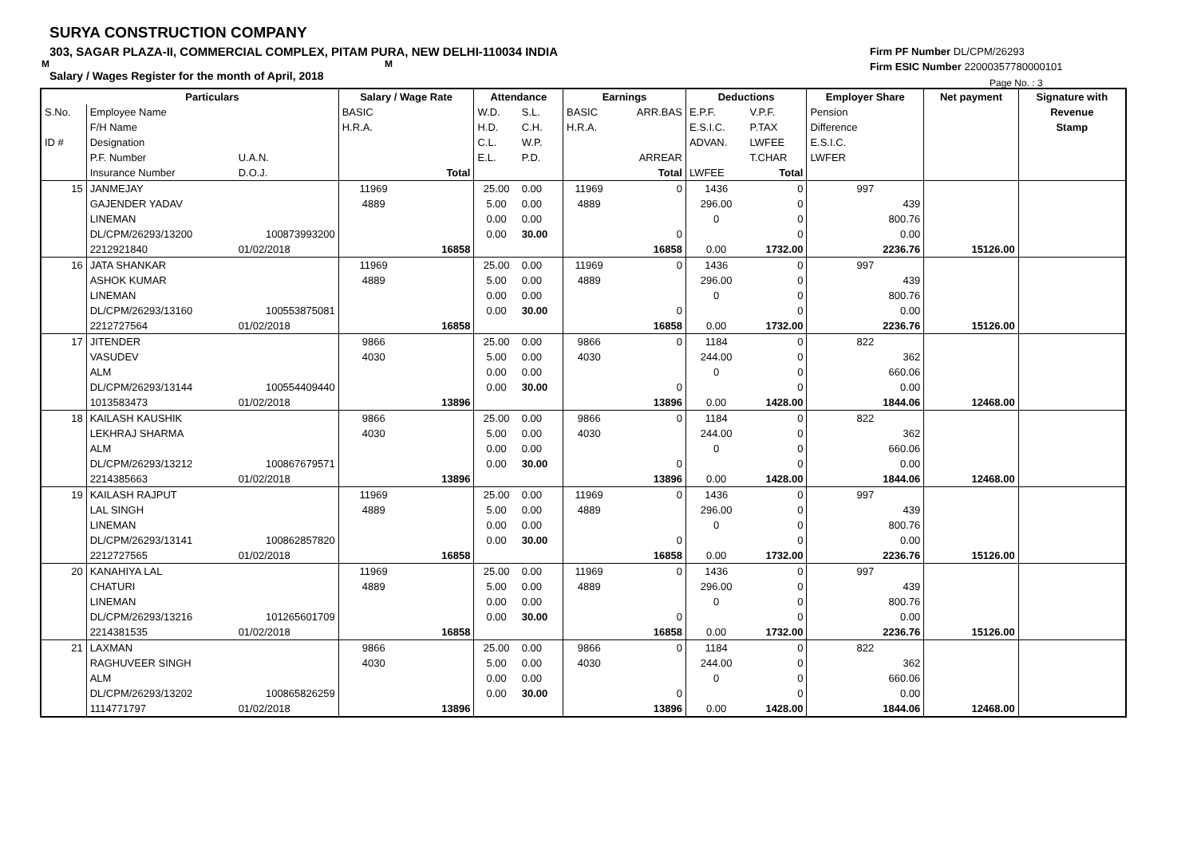SURYA CONSTRUCTION COMPANY
303, SAGAR PLAZA-II, COMMERCIAL COMPLEX, PITAM PURA, NEW DELHI-110034 INDIA
M M
Salary / Wages Register for the month of April, 2018
Firm PF Number DL/CPM/26293
Firm ESIC Number 22000357780000101
Page No. : 3
| | Particulars | | Salary / Wage Rate | | Attendance | | Earnings | | Deductions | | Employer Share | Net payment | Signature with |
| --- | --- | --- | --- | --- | --- | --- | --- | --- | --- | --- | --- | --- | --- |
| S.No. | Employee Name | | BASIC | | W.D. | S.L. | BASIC | ARR.BAS | E.P.F. | V.P.F. | Pension | | Revenue |
| | F/H Name | | H.R.A. | | H.D. | C.H. | H.R.A. | | E.S.I.C. | P.TAX | Difference | | Stamp |
| ID # | Designation | | | | C.L. | W.P. | | | ADVAN. | LWFEE | E.S.I.C. | | |
| | P.F. Number | U.A.N. | | | E.L. | P.D. | | ARREAR | | T.CHAR | LWFER | | |
| | Insurance Number | D.O.J. | | Total | | | | Total | LWFEE | Total | | | |
| 15 | JANMEJAY | | 11969 | | 25.00 | 0.00 | 11969 | 0 | 1436 | 0 | 997 | | |
| | GAJENDER YADAV | | 4889 | | 5.00 | 0.00 | 4889 | | 296.00 | 0 | 439 | | |
| | LINEMAN | | | | 0.00 | 0.00 | | | 0 | 0 | 800.76 | | |
| | DL/CPM/26293/13200 | 100873993200 | | | 0.00 | 30.00 | | 0 | | 0 | 0.00 | | |
| | 2212921840 | 01/02/2018 | | 16858 | | | | 16858 | 0.00 | 1732.00 | 2236.76 | 15126.00 | |
| 16 | JATA SHANKAR | | 11969 | | 25.00 | 0.00 | 11969 | 0 | 1436 | 0 | 997 | | |
| | ASHOK KUMAR | | 4889 | | 5.00 | 0.00 | 4889 | | 296.00 | 0 | 439 | | |
| | LINEMAN | | | | 0.00 | 0.00 | | | 0 | 0 | 800.76 | | |
| | DL/CPM/26293/13160 | 100553875081 | | | 0.00 | 30.00 | | 0 | | 0 | 0.00 | | |
| | 2212727564 | 01/02/2018 | | 16858 | | | | 16858 | 0.00 | 1732.00 | 2236.76 | 15126.00 | |
| 17 | JITENDER | | 9866 | | 25.00 | 0.00 | 9866 | 0 | 1184 | 0 | 822 | | |
| | VASUDEV | | 4030 | | 5.00 | 0.00 | 4030 | | 244.00 | 0 | 362 | | |
| | ALM | | | | 0.00 | 0.00 | | | 0 | 0 | 660.06 | | |
| | DL/CPM/26293/13144 | 100554409440 | | | 0.00 | 30.00 | | 0 | | 0 | 0.00 | | |
| | 1013583473 | 01/02/2018 | | 13896 | | | | 13896 | 0.00 | 1428.00 | 1844.06 | 12468.00 | |
| 18 | KAILASH KAUSHIK | | 9866 | | 25.00 | 0.00 | 9866 | 0 | 1184 | 0 | 822 | | |
| | LEKHRAJ SHARMA | | 4030 | | 5.00 | 0.00 | 4030 | | 244.00 | 0 | 362 | | |
| | ALM | | | | 0.00 | 0.00 | | | 0 | 0 | 660.06 | | |
| | DL/CPM/26293/13212 | 100867679571 | | | 0.00 | 30.00 | | 0 | | 0 | 0.00 | | |
| | 2214385663 | 01/02/2018 | | 13896 | | | | 13896 | 0.00 | 1428.00 | 1844.06 | 12468.00 | |
| 19 | KAILASH RAJPUT | | 11969 | | 25.00 | 0.00 | 11969 | 0 | 1436 | 0 | 997 | | |
| | LAL SINGH | | 4889 | | 5.00 | 0.00 | 4889 | | 296.00 | 0 | 439 | | |
| | LINEMAN | | | | 0.00 | 0.00 | | | 0 | 0 | 800.76 | | |
| | DL/CPM/26293/13141 | 100862857820 | | | 0.00 | 30.00 | | 0 | | 0 | 0.00 | | |
| | 2212727565 | 01/02/2018 | | 16858 | | | | 16858 | 0.00 | 1732.00 | 2236.76 | 15126.00 | |
| 20 | KANAHIYA LAL | | 11969 | | 25.00 | 0.00 | 11969 | 0 | 1436 | 0 | 997 | | |
| | CHATURI | | 4889 | | 5.00 | 0.00 | 4889 | | 296.00 | 0 | 439 | | |
| | LINEMAN | | | | 0.00 | 0.00 | | | 0 | 0 | 800.76 | | |
| | DL/CPM/26293/13216 | 101265601709 | | | 0.00 | 30.00 | | 0 | | 0 | 0.00 | | |
| | 2214381535 | 01/02/2018 | | 16858 | | | | 16858 | 0.00 | 1732.00 | 2236.76 | 15126.00 | |
| 21 | LAXMAN | | 9866 | | 25.00 | 0.00 | 9866 | 0 | 1184 | 0 | 822 | | |
| | RAGHUVEER SINGH | | 4030 | | 5.00 | 0.00 | 4030 | | 244.00 | 0 | 362 | | |
| | ALM | | | | 0.00 | 0.00 | | | 0 | 0 | 660.06 | | |
| | DL/CPM/26293/13202 | 100865826259 | | | 0.00 | 30.00 | | 0 | | 0 | 0.00 | | |
| | 1114771797 | 01/02/2018 | | 13896 | | | | 13896 | 0.00 | 1428.00 | 1844.06 | 12468.00 | |